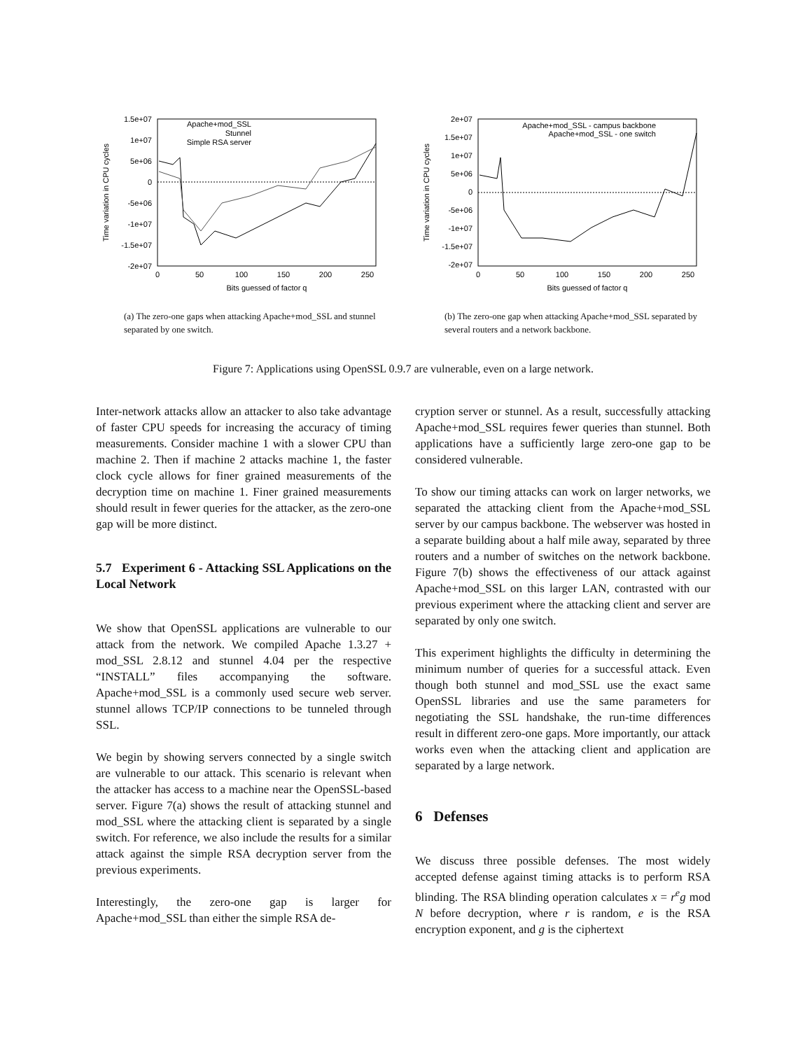1.5e+07
1e+07
5e+06
0
-5e+06
-1e+07
-1.5e+07
-2e+07
0
50
100
150
200
250
Bits guessed of factor q
Time variation in CPU cycles
Apache+mod_SSL
Stunnel
Simple RSA server
(a) The zero-one gaps when attacking Apache+mod_SSL and stunnel separated by one switch.
2e+07
1.5e+07
1e+07
5e+06
0
-5e+06
-1e+07
-1.5e+07
-2e+07
0
50
100
150
200
250
Bits guessed of factor q
Time variation in CPU cycles
Apache+mod_SSL - campus backbone
Apache+mod_SSL - one switch
(b) The zero-one gap when attacking Apache+mod_SSL separated by several routers and a network backbone.
Figure 7: Applications using OpenSSL 0.9.7 are vulnerable, even on a large network.
Inter-network attacks allow an attacker to also take advantage of faster CPU speeds for increasing the accuracy of timing measurements. Consider machine 1 with a slower CPU than machine 2. Then if machine 2 attacks machine 1, the faster clock cycle allows for finer grained measurements of the decryption time on machine 1. Finer grained measurements should result in fewer queries for the attacker, as the zero-one gap will be more distinct.
5.7 Experiment 6 - Attacking SSL Applications on the Local Network
We show that OpenSSL applications are vulnerable to our attack from the network. We compiled Apache 1.3.27 + mod_SSL 2.8.12 and stunnel 4.04 per the respective “INSTALL” files accompanying the software. Apache+mod_SSL is a commonly used secure web server. stunnel allows TCP/IP connections to be tunneled through SSL.
We begin by showing servers connected by a single switch are vulnerable to our attack. This scenario is relevant when the attacker has access to a machine near the OpenSSL-based server. Figure 7(a) shows the result of attacking stunnel and mod_SSL where the attacking client is separated by a single switch. For reference, we also include the results for a similar attack against the simple RSA decryption server from the previous experiments.
Interestingly, the zero-one gap is larger for Apache+mod_SSL than either the simple RSA de-
cryption server or stunnel. As a result, successfully attacking Apache+mod_SSL requires fewer queries than stunnel. Both applications have a sufficiently large zero-one gap to be considered vulnerable.
To show our timing attacks can work on larger networks, we separated the attacking client from the Apache+mod_SSL server by our campus backbone. The webserver was hosted in a separate building about a half mile away, separated by three routers and a number of switches on the network backbone. Figure 7(b) shows the effectiveness of our attack against Apache+mod_SSL on this larger LAN, contrasted with our previous experiment where the attacking client and server are separated by only one switch.
This experiment highlights the difficulty in determining the minimum number of queries for a successful attack. Even though both stunnel and mod_SSL use the exact same OpenSSL libraries and use the same parameters for negotiating the SSL handshake, the run-time differences result in different zero-one gaps. More importantly, our attack works even when the attacking client and application are separated by a large network.
6 Defenses
We discuss three possible defenses. The most widely accepted defense against timing attacks is to perform RSA blinding. The RSA blinding operation calculates x = r<sup>e</sup>g mod N before decryption, where r is random, e is the RSA encryption exponent, and g is the ciphertext